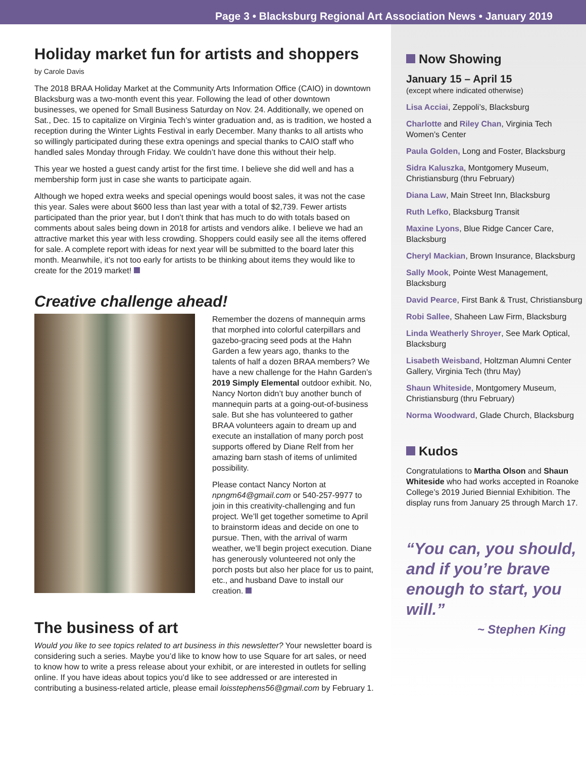Page 3 • Blacksburg Regional Art Association News • January 2019
Holiday market fun for artists and shoppers
by Carole Davis
The 2018 BRAA Holiday Market at the Community Arts Information Office (CAIO) in downtown Blacksburg was a two-month event this year. Following the lead of other downtown businesses, we opened for Small Business Saturday on Nov. 24. Additionally, we opened on Sat., Dec. 15 to capitalize on Virginia Tech’s winter graduation and, as is tradition, we hosted a reception during the Winter Lights Festival in early December. Many thanks to all artists who so willingly participated during these extra openings and special thanks to CAIO staff who handled sales Monday through Friday. We couldn’t have done this without their help.
This year we hosted a guest candy artist for the first time. I believe she did well and has a membership form just in case she wants to participate again.
Although we hoped extra weeks and special openings would boost sales, it was not the case this year. Sales were about $600 less than last year with a total of $2,739. Fewer artists participated than the prior year, but I don’t think that has much to do with totals based on comments about sales being down in 2018 for artists and vendors alike. I believe we had an attractive market this year with less crowding. Shoppers could easily see all the items offered for sale. A complete report with ideas for next year will be submitted to the board later this month. Meanwhile, it’s not too early for artists to be thinking about items they would like to create for the 2019 market!
Creative challenge ahead!
Remember the dozens of mannequin arms that morphed into colorful caterpillars and gazebo-gracing seed pods at the Hahn Garden a few years ago, thanks to the talents of half a dozen BRAA members? We have a new challenge for the Hahn Garden’s 2019 Simply Elemental outdoor exhibit. No, Nancy Norton didn’t buy another bunch of mannequin parts at a going-out-of-business sale. But she has volunteered to gather BRAA volunteers again to dream up and execute an installation of many porch post supports offered by Diane Relf from her amazing barn stash of items of unlimited possibility.
Please contact Nancy Norton at npngm64@gmail.com or 540-257-9977 to join in this creativity-challenging and fun project. We’ll get together sometime to April to brainstorm ideas and decide on one to pursue. Then, with the arrival of warm weather, we’ll begin project execution. Diane has generously volunteered not only the porch posts but also her place for us to paint, etc., and husband Dave to install our creation.
The business of art
Would you like to see topics related to art business in this newsletter? Your newsletter board is considering such a series. Maybe you’d like to know how to use Square for art sales, or need to know how to write a press release about your exhibit, or are interested in outlets for selling online. If you have ideas about topics you’d like to see addressed or are interested in contributing a business-related article, please email loisstephens56@gmail.com by February 1.
Now Showing
January 15 – April 15
(except where indicated otherwise)
Lisa Acciai, Zeppoli’s, Blacksburg
Charlotte and Riley Chan, Virginia Tech Women’s Center
Paula Golden, Long and Foster, Blacksburg
Sidra Kaluszka, Montgomery Museum, Christiansburg (thru February)
Diana Law, Main Street Inn, Blacksburg
Ruth Lefko, Blacksburg Transit
Maxine Lyons, Blue Ridge Cancer Care, Blacksburg
Cheryl Mackian, Brown Insurance, Blacksburg
Sally Mook, Pointe West Management, Blacksburg
David Pearce, First Bank & Trust, Christiansburg
Robi Sallee, Shaheen Law Firm, Blacksburg
Linda Weatherly Shroyer, See Mark Optical, Blacksburg
Lisabeth Weisband, Holtzman Alumni Center Gallery, Virginia Tech (thru May)
Shaun Whiteside, Montgomery Museum, Christiansburg (thru February)
Norma Woodward, Glade Church, Blacksburg
Kudos
Congratulations to Martha Olson and Shaun Whiteside who had works accepted in Roanoke College’s 2019 Juried Biennial Exhibition. The display runs from January 25 through March 17.
“You can, you should, and if you’re brave enough to start, you will.”
~ Stephen King